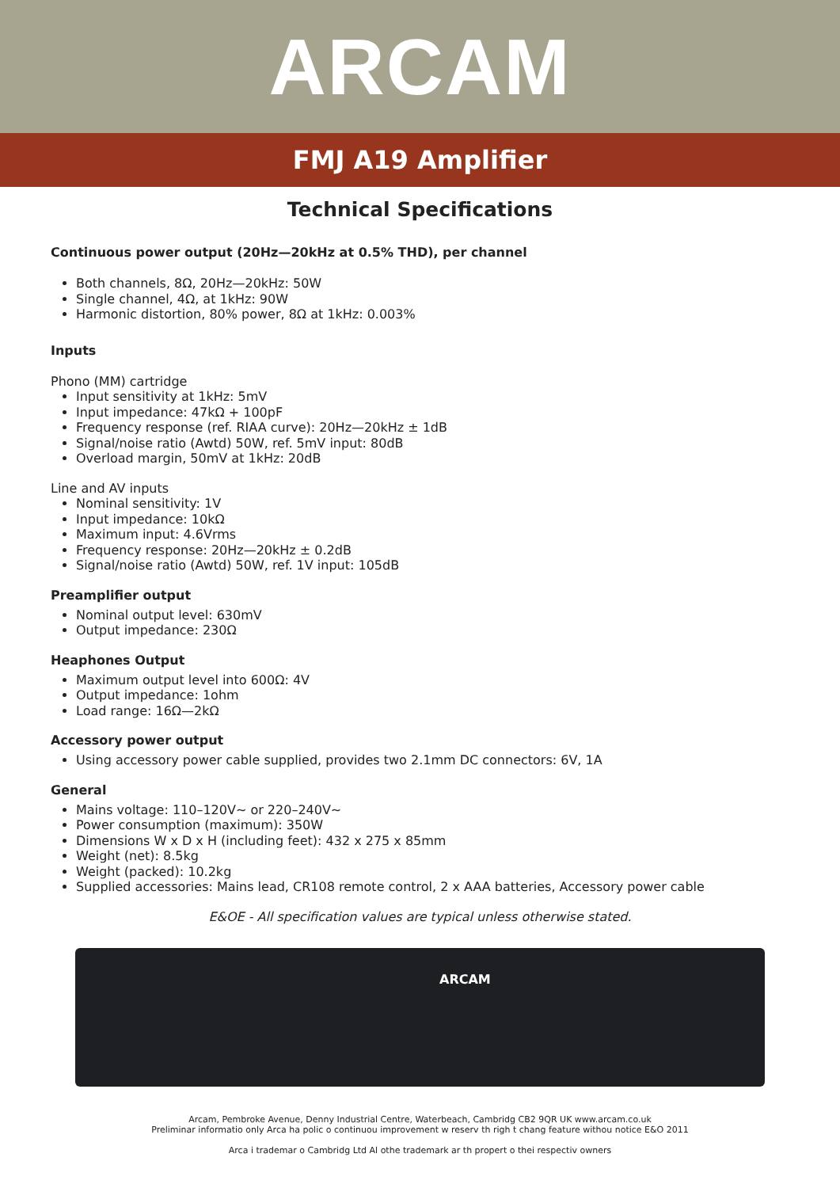ARCAM
FMJ A19 Amplifier
Technical Specifications
Continuous power output (20Hz—20kHz at 0.5% THD), per channel
Both channels, 8Ω, 20Hz—20kHz: 50W
Single channel, 4Ω, at 1kHz: 90W
Harmonic distortion, 80% power, 8Ω at 1kHz: 0.003%
Inputs
Phono (MM) cartridge
Input sensitivity at 1kHz: 5mV
Input impedance: 47kΩ + 100pF
Frequency response (ref. RIAA curve): 20Hz—20kHz ± 1dB
Signal/noise ratio (Awtd) 50W, ref. 5mV input: 80dB
Overload margin, 50mV at 1kHz: 20dB
Line and AV inputs
Nominal sensitivity: 1V
Input impedance: 10kΩ
Maximum input: 4.6Vrms
Frequency response: 20Hz—20kHz ± 0.2dB
Signal/noise ratio (Awtd) 50W, ref. 1V input: 105dB
Preamplifier output
Nominal output level: 630mV
Output impedance: 230Ω
Heaphones Output
Maximum output level into 600Ω: 4V
Output impedance: 1ohm
Load range: 16Ω—2kΩ
Accessory power output
Using accessory power cable supplied, provides two 2.1mm DC connectors: 6V, 1A
General
Mains voltage: 110–120V~ or 220–240V~
Power consumption (maximum): 350W
Dimensions W x D x H (including feet): 432 x 275 x 85mm
Weight (net): 8.5kg
Weight (packed): 10.2kg
Supplied accessories: Mains lead, CR108 remote control, 2 x AAA batteries, Accessory power cable
E&OE - All specification values are typical unless otherwise stated.
ARCAM
Arcam, Pembroke Avenue, Denny Industrial Centre, Waterbeach, Cambridg CB2 9QR UK www.arcam.co.uk
Preliminar informatio only Arca ha polic o continuou improvement w reserv th righ t chang feature withou notice E&O 2011
Arca i trademar o Cambridg Ltd Al othe trademark ar th propert o thei respectiv owners